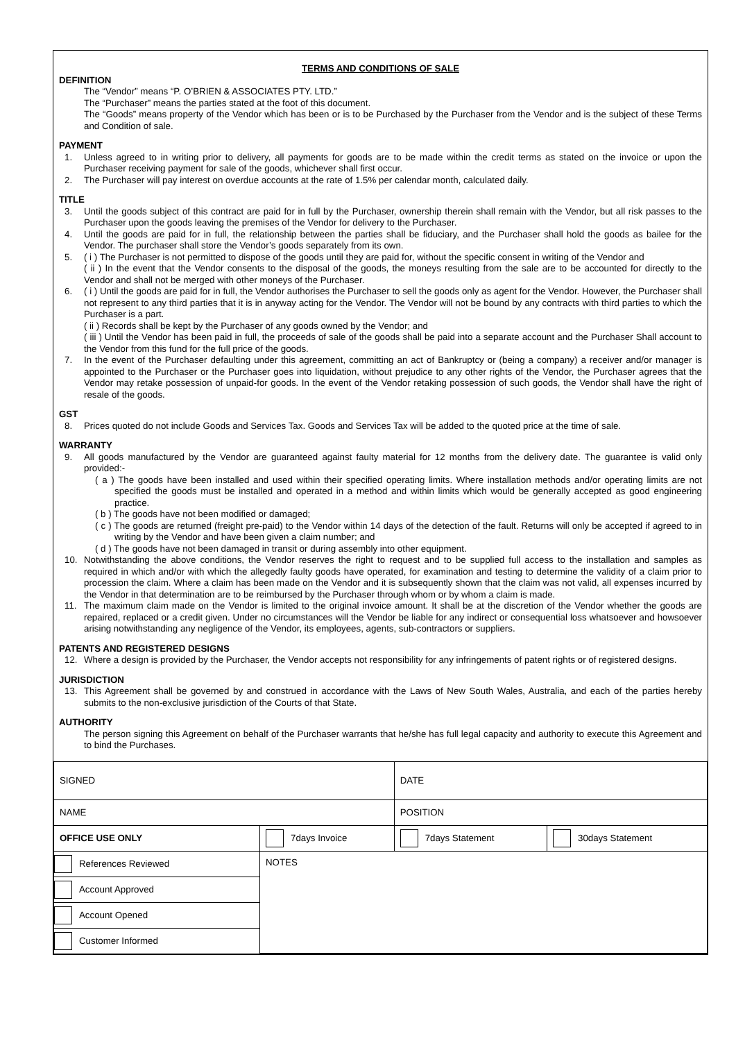TERMS AND CONDITIONS OF SALE
DEFINITION
The “Vendor” means “P. O’BRIEN & ASSOCIATES PTY. LTD.”
The “Purchaser” means the parties stated at the foot of this document.
The “Goods” means property of the Vendor which has been or is to be Purchased by the Purchaser from the Vendor and is the subject of these Terms and Condition of sale.
PAYMENT
1. Unless agreed to in writing prior to delivery, all payments for goods are to be made within the credit terms as stated on the invoice or upon the Purchaser receiving payment for sale of the goods, whichever shall first occur.
2. The Purchaser will pay interest on overdue accounts at the rate of 1.5% per calendar month, calculated daily.
TITLE
3. Until the goods subject of this contract are paid for in full by the Purchaser, ownership therein shall remain with the Vendor, but all risk passes to the Purchaser upon the goods leaving the premises of the Vendor for delivery to the Purchaser.
4. Until the goods are paid for in full, the relationship between the parties shall be fiduciary, and the Purchaser shall hold the goods as bailee for the Vendor. The purchaser shall store the Vendor’s goods separately from its own.
5. ( i ) The Purchaser is not permitted to dispose of the goods until they are paid for, without the specific consent in writing of the Vendor and
( ii ) In the event that the Vendor consents to the disposal of the goods, the moneys resulting from the sale are to be accounted for directly to the Vendor and shall not be merged with other moneys of the Purchaser.
6. ( i ) Until the goods are paid for in full, the Vendor authorises the Purchaser to sell the goods only as agent for the Vendor. However, the Purchaser shall not represent to any third parties that it is in anyway acting for the Vendor. The Vendor will not be bound by any contracts with third parties to which the Purchaser is a part.
( ii ) Records shall be kept by the Purchaser of any goods owned by the Vendor; and
( iii ) Until the Vendor has been paid in full, the proceeds of sale of the goods shall be paid into a separate account and the Purchaser Shall account to the Vendor from this fund for the full price of the goods.
7. In the event of the Purchaser defaulting under this agreement, committing an act of Bankruptcy or (being a company) a receiver and/or manager is appointed to the Purchaser or the Purchaser goes into liquidation, without prejudice to any other rights of the Vendor, the Purchaser agrees that the Vendor may retake possession of unpaid-for goods. In the event of the Vendor retaking possession of such goods, the Vendor shall have the right of resale of the goods.
GST
8. Prices quoted do not include Goods and Services Tax. Goods and Services Tax will be added to the quoted price at the time of sale.
WARRANTY
9. All goods manufactured by the Vendor are guaranteed against faulty material for 12 months from the delivery date. The guarantee is valid only provided:-
( a ) The goods have been installed and used within their specified operating limits. Where installation methods and/or operating limits are not specified the goods must be installed and operated in a method and within limits which would be generally accepted as good engineering practice.
( b ) The goods have not been modified or damaged;
( c ) The goods are returned (freight pre-paid) to the Vendor within 14 days of the detection of the fault. Returns will only be accepted if agreed to in writing by the Vendor and have been given a claim number; and
( d ) The goods have not been damaged in transit or during assembly into other equipment.
10. Notwithstanding the above conditions, the Vendor reserves the right to request and to be supplied full access to the installation and samples as required in which and/or with which the allegedly faulty goods have operated, for examination and testing to determine the validity of a claim prior to procession the claim. Where a claim has been made on the Vendor and it is subsequently shown that the claim was not valid, all expenses incurred by the Vendor in that determination are to be reimbursed by the Purchaser through whom or by whom a claim is made.
11. The maximum claim made on the Vendor is limited to the original invoice amount. It shall be at the discretion of the Vendor whether the goods are repaired, replaced or a credit given. Under no circumstances will the Vendor be liable for any indirect or consequential loss whatsoever and howsoever arising notwithstanding any negligence of the Vendor, its employees, agents, sub-contractors or suppliers.
PATENTS AND REGISTERED DESIGNS
12. Where a design is provided by the Purchaser, the Vendor accepts not responsibility for any infringements of patent rights or of registered designs.
JURISDICTION
13. This Agreement shall be governed by and construed in accordance with the Laws of New South Wales, Australia, and each of the parties hereby submits to the non-exclusive jurisdiction of the Courts of that State.
AUTHORITY
The person signing this Agreement on behalf of the Purchaser warrants that he/she has full legal capacity and authority to execute this Agreement and to bind the Purchases.
| SIGNED | | DATE | |
| NAME | | POSITION | |
| OFFICE USE ONLY | 7days Invoice | 7days Statement | 30days Statement |
| References Reviewed | NOTES | | |
| Account Approved | | | |
| Account Opened | | | |
| Customer Informed | | | |